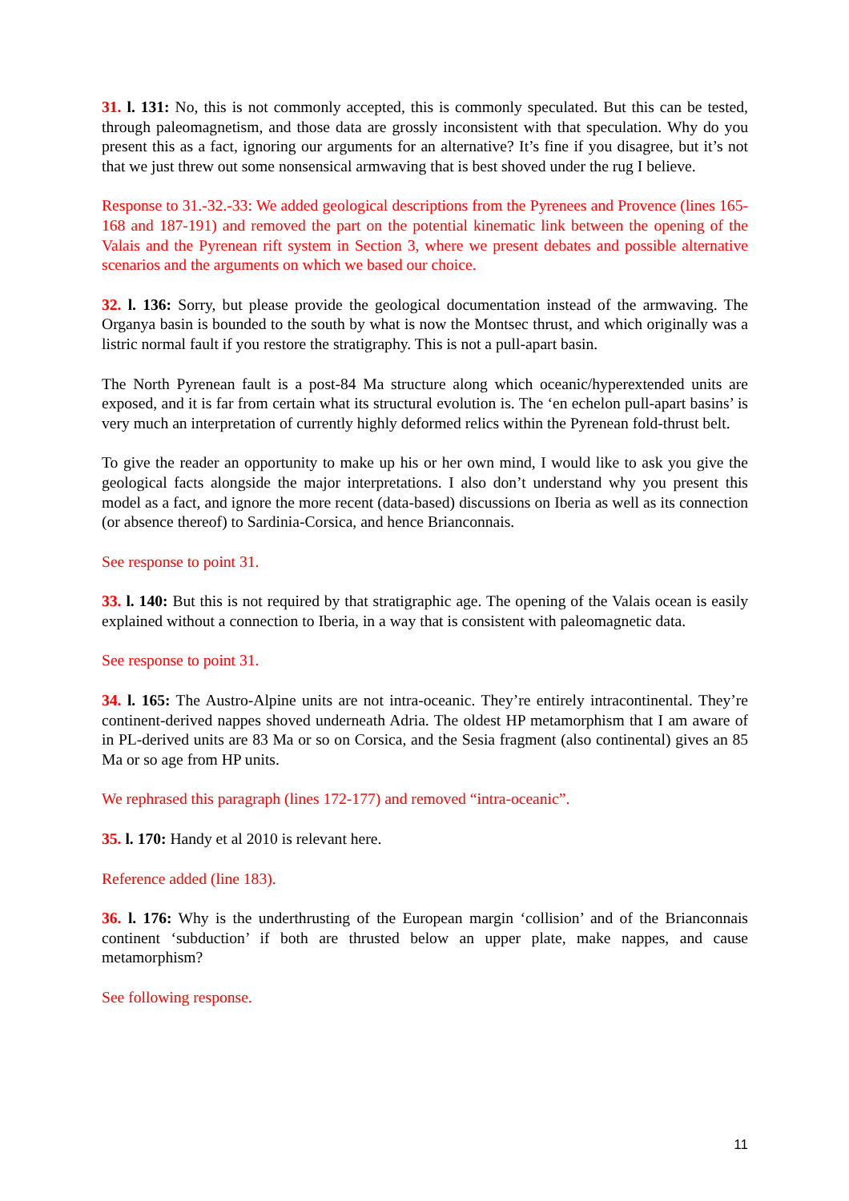31. l. 131: No, this is not commonly accepted, this is commonly speculated. But this can be tested, through paleomagnetism, and those data are grossly inconsistent with that speculation. Why do you present this as a fact, ignoring our arguments for an alternative? It’s fine if you disagree, but it’s not that we just threw out some nonsensical armwaving that is best shoved under the rug I believe.
Response to 31.-32.-33: We added geological descriptions from the Pyrenees and Provence (lines 165-168 and 187-191) and removed the part on the potential kinematic link between the opening of the Valais and the Pyrenean rift system in Section 3, where we present debates and possible alternative scenarios and the arguments on which we based our choice.
32. l. 136: Sorry, but please provide the geological documentation instead of the armwaving. The Organya basin is bounded to the south by what is now the Montsec thrust, and which originally was a listric normal fault if you restore the stratigraphy. This is not a pull-apart basin.
The North Pyrenean fault is a post-84 Ma structure along which oceanic/hyperextended units are exposed, and it is far from certain what its structural evolution is. The ‘en echelon pull-apart basins’ is very much an interpretation of currently highly deformed relics within the Pyrenean fold-thrust belt.
To give the reader an opportunity to make up his or her own mind, I would like to ask you give the geological facts alongside the major interpretations. I also don’t understand why you present this model as a fact, and ignore the more recent (data-based) discussions on Iberia as well as its connection (or absence thereof) to Sardinia-Corsica, and hence Brianconnais.
See response to point 31.
33. l. 140: But this is not required by that stratigraphic age. The opening of the Valais ocean is easily explained without a connection to Iberia, in a way that is consistent with paleomagnetic data.
See response to point 31.
34. l. 165: The Austro-Alpine units are not intra-oceanic. They’re entirely intracontinental. They’re continent-derived nappes shoved underneath Adria. The oldest HP metamorphism that I am aware of in PL-derived units are 83 Ma or so on Corsica, and the Sesia fragment (also continental) gives an 85 Ma or so age from HP units.
We rephrased this paragraph (lines 172-177) and removed “intra-oceanic”.
35. l. 170: Handy et al 2010 is relevant here.
Reference added (line 183).
36. l. 176: Why is the underthrusting of the European margin ‘collision’ and of the Brianconnais continent ‘subduction’ if both are thrusted below an upper plate, make nappes, and cause metamorphism?
See following response.
11